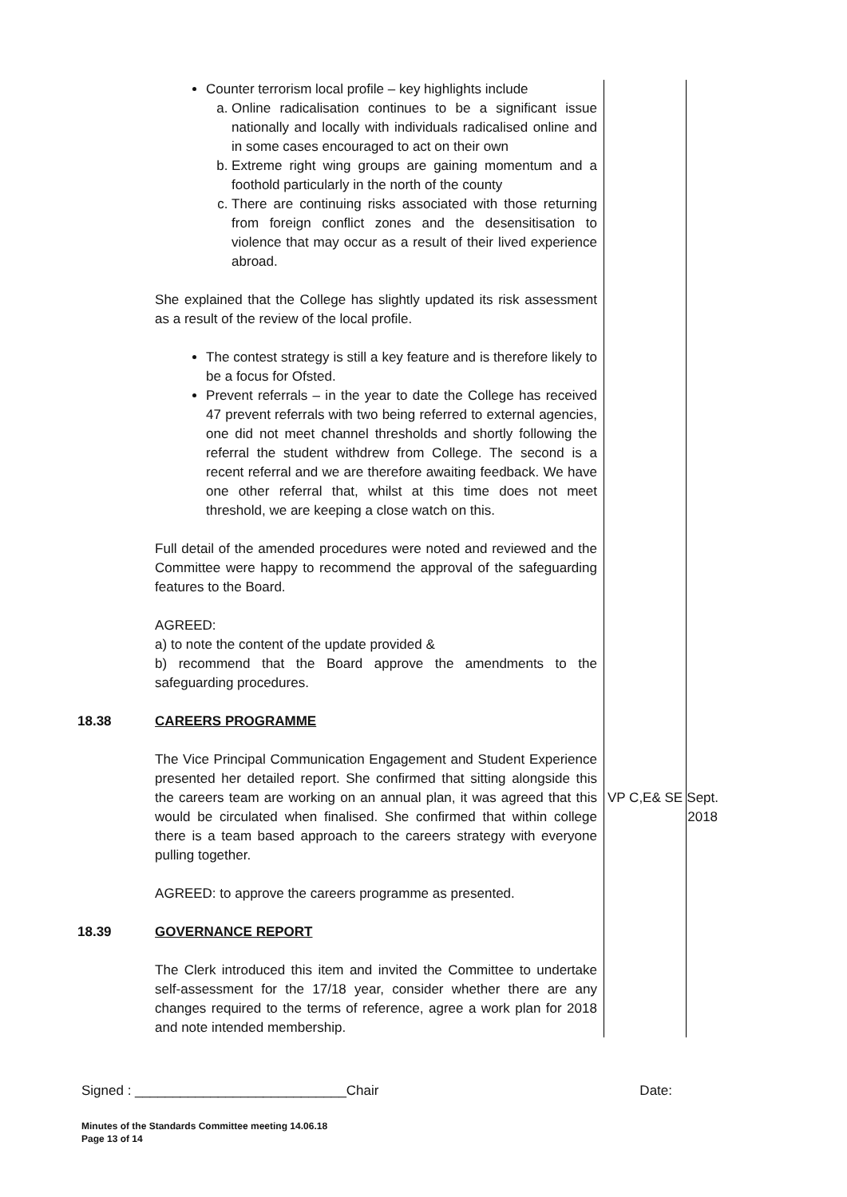| | Counter terrorism local profile – key highlights include a. Online radicalisation continues to be a significant issue nationally and locally with individuals radicalised online and in some cases encouraged to act on their own b. Extreme right wing groups are gaining momentum and a foothold particularly in the north of the county c. There are continuing risks associated with those returning from foreign conflict zones and the desensitisation to violence that may occur as a result of their lived experience abroad. She explained that the College has slightly updated its risk assessment as a result of the review of the local profile. The contest strategy is still a key feature and is therefore likely to be a focus for Ofsted. Prevent referrals – in the year to date the College has received 47 prevent referrals with two being referred to external agencies, one did not meet channel thresholds and shortly following the referral the student withdrew from College. The second is a recent referral and we are therefore awaiting feedback. We have one other referral that, whilst at this time does not meet threshold, we are keeping a close watch on this. Full detail of the amended procedures were noted and reviewed and the Committee were happy to recommend the approval of the safeguarding features to the Board. AGREED: a) to note the content of the update provided & b) recommend that the Board approve the amendments to the safeguarding procedures. | | |
| 18.38 | CAREERS PROGRAMME | | |
| | The Vice Principal Communication Engagement and Student Experience presented her detailed report. She confirmed that sitting alongside this the careers team are working on an annual plan, it was agreed that this would be circulated when finalised. She confirmed that within college there is a team based approach to the careers strategy with everyone pulling together. AGREED: to approve the careers programme as presented. | VP C,E& SE | Sept. 2018 |
| 18.39 | GOVERNANCE REPORT | | |
| | The Clerk introduced this item and invited the Committee to undertake self-assessment for the 17/18 year, consider whether there are any changes required to the terms of reference, agree a work plan for 2018 and note intended membership. | | |
Signed : ____________________________Chair Date:
Minutes of the Standards Committee meeting 14.06.18
Page 13 of 14